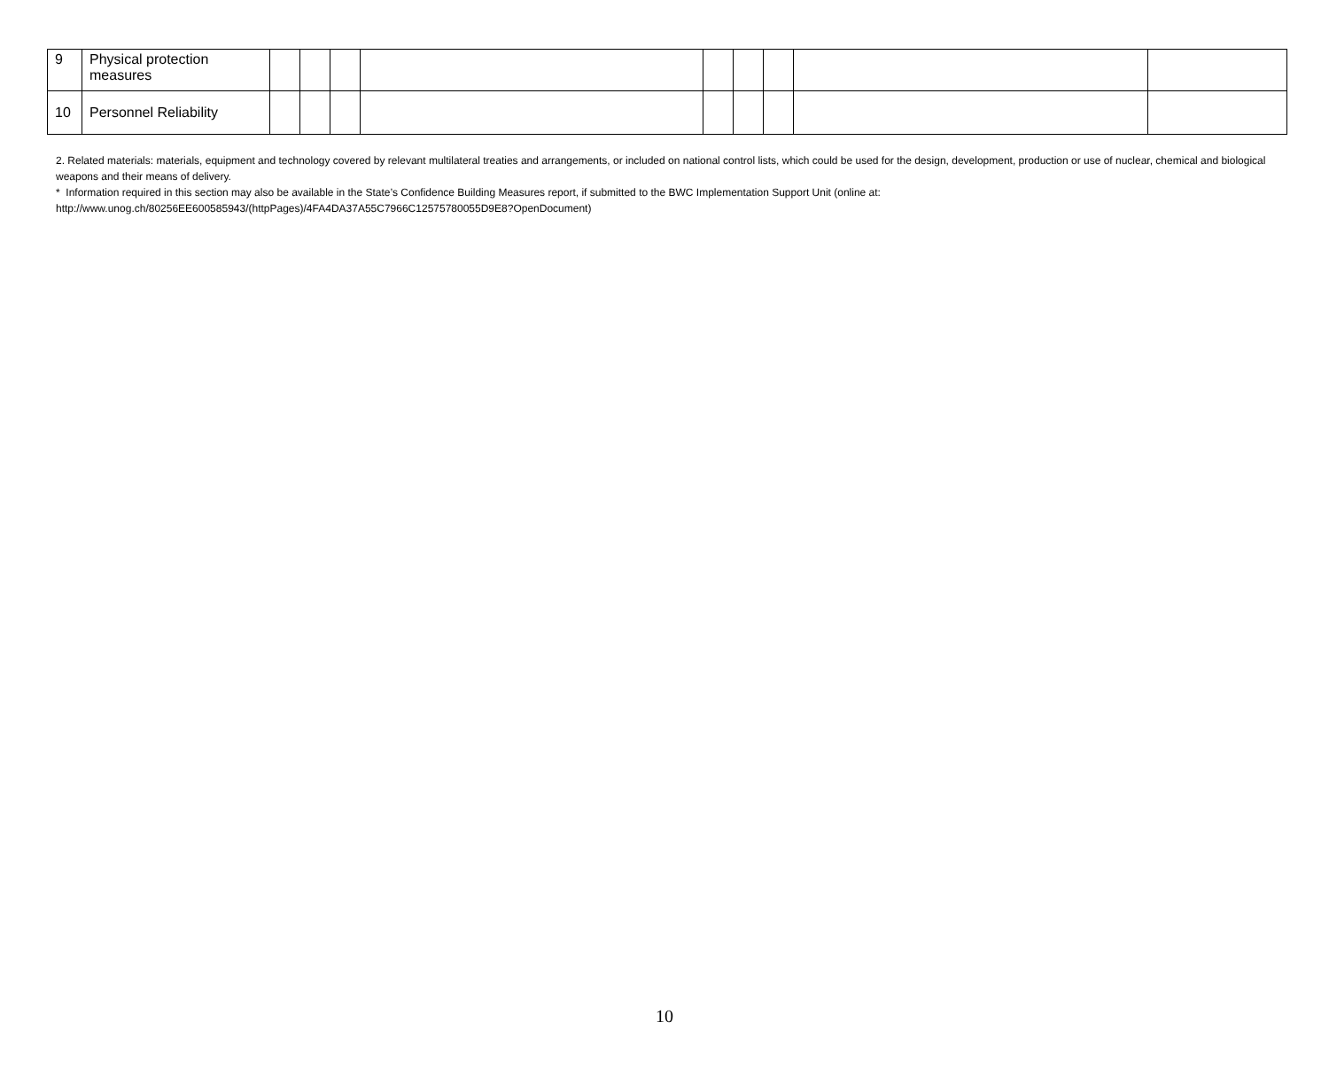| 9 | Physical protection measures | | | | | | | | | |
| 10 | Personnel Reliability | | | | | | | | | |
2. Related materials: materials, equipment and technology covered by relevant multilateral treaties and arrangements, or included on national control lists, which could be used for the design, development, production or use of nuclear, chemical and biological weapons and their means of delivery.
* Information required in this section may also be available in the State’s Confidence Building Measures report, if submitted to the BWC Implementation Support Unit (online at: http://www.unog.ch/80256EE600585943/(httpPages)/4FA4DA37A55C7966C12575780055D9E8?OpenDocument)
10